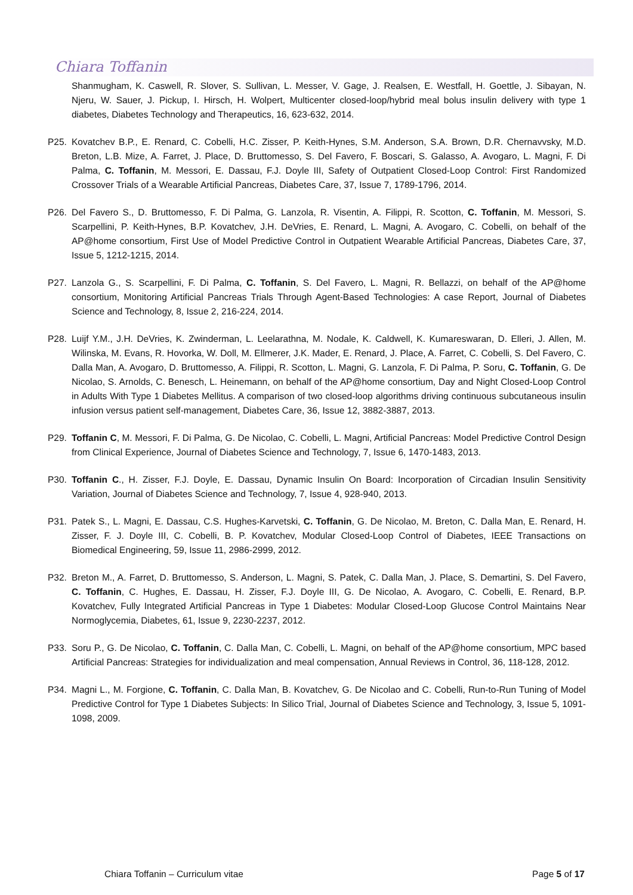Chiara Toffanin
Shanmugham, K. Caswell, R. Slover, S. Sullivan, L. Messer, V. Gage, J. Realsen, E. Westfall, H. Goettle, J. Sibayan, N. Njeru, W. Sauer, J. Pickup, I. Hirsch, H. Wolpert, Multicenter closed-loop/hybrid meal bolus insulin delivery with type 1 diabetes, Diabetes Technology and Therapeutics, 16, 623-632, 2014.
P25. Kovatchev B.P., E. Renard, C. Cobelli, H.C. Zisser, P. Keith-Hynes, S.M. Anderson, S.A. Brown, D.R. Chernavvsky, M.D. Breton, L.B. Mize, A. Farret, J. Place, D. Bruttomesso, S. Del Favero, F. Boscari, S. Galasso, A. Avogaro, L. Magni, F. Di Palma, C. Toffanin, M. Messori, E. Dassau, F.J. Doyle III, Safety of Outpatient Closed-Loop Control: First Randomized Crossover Trials of a Wearable Artificial Pancreas, Diabetes Care, 37, Issue 7, 1789-1796, 2014.
P26. Del Favero S., D. Bruttomesso, F. Di Palma, G. Lanzola, R. Visentin, A. Filippi, R. Scotton, C. Toffanin, M. Messori, S. Scarpellini, P. Keith-Hynes, B.P. Kovatchev, J.H. DeVries, E. Renard, L. Magni, A. Avogaro, C. Cobelli, on behalf of the AP@home consortium, First Use of Model Predictive Control in Outpatient Wearable Artificial Pancreas, Diabetes Care, 37, Issue 5, 1212-1215, 2014.
P27. Lanzola G., S. Scarpellini, F. Di Palma, C. Toffanin, S. Del Favero, L. Magni, R. Bellazzi, on behalf of the AP@home consortium, Monitoring Artificial Pancreas Trials Through Agent-Based Technologies: A case Report, Journal of Diabetes Science and Technology, 8, Issue 2, 216-224, 2014.
P28. Luijf Y.M., J.H. DeVries, K. Zwinderman, L. Leelarathna, M. Nodale, K. Caldwell, K. Kumareswaran, D. Elleri, J. Allen, M. Wilinska, M. Evans, R. Hovorka, W. Doll, M. Ellmerer, J.K. Mader, E. Renard, J. Place, A. Farret, C. Cobelli, S. Del Favero, C. Dalla Man, A. Avogaro, D. Bruttomesso, A. Filippi, R. Scotton, L. Magni, G. Lanzola, F. Di Palma, P. Soru, C. Toffanin, G. De Nicolao, S. Arnolds, C. Benesch, L. Heinemann, on behalf of the AP@home consortium, Day and Night Closed-Loop Control in Adults With Type 1 Diabetes Mellitus. A comparison of two closed-loop algorithms driving continuous subcutaneous insulin infusion versus patient self-management, Diabetes Care, 36, Issue 12, 3882-3887, 2013.
P29. Toffanin C, M. Messori, F. Di Palma, G. De Nicolao, C. Cobelli, L. Magni, Artificial Pancreas: Model Predictive Control Design from Clinical Experience, Journal of Diabetes Science and Technology, 7, Issue 6, 1470-1483, 2013.
P30. Toffanin C., H. Zisser, F.J. Doyle, E. Dassau, Dynamic Insulin On Board: Incorporation of Circadian Insulin Sensitivity Variation, Journal of Diabetes Science and Technology, 7, Issue 4, 928-940, 2013.
P31. Patek S., L. Magni, E. Dassau, C.S. Hughes-Karvetski, C. Toffanin, G. De Nicolao, M. Breton, C. Dalla Man, E. Renard, H. Zisser, F. J. Doyle III, C. Cobelli, B. P. Kovatchev, Modular Closed-Loop Control of Diabetes, IEEE Transactions on Biomedical Engineering, 59, Issue 11, 2986-2999, 2012.
P32. Breton M., A. Farret, D. Bruttomesso, S. Anderson, L. Magni, S. Patek, C. Dalla Man, J. Place, S. Demartini, S. Del Favero, C. Toffanin, C. Hughes, E. Dassau, H. Zisser, F.J. Doyle III, G. De Nicolao, A. Avogaro, C. Cobelli, E. Renard, B.P. Kovatchev, Fully Integrated Artificial Pancreas in Type 1 Diabetes: Modular Closed-Loop Glucose Control Maintains Near Normoglycemia, Diabetes, 61, Issue 9, 2230-2237, 2012.
P33. Soru P., G. De Nicolao, C. Toffanin, C. Dalla Man, C. Cobelli, L. Magni, on behalf of the AP@home consortium, MPC based Artificial Pancreas: Strategies for individualization and meal compensation, Annual Reviews in Control, 36, 118-128, 2012.
P34. Magni L., M. Forgione, C. Toffanin, C. Dalla Man, B. Kovatchev, G. De Nicolao and C. Cobelli, Run-to-Run Tuning of Model Predictive Control for Type 1 Diabetes Subjects: In Silico Trial, Journal of Diabetes Science and Technology, 3, Issue 5, 1091-1098, 2009.
Chiara Toffanin – Curriculum vitae Page 5 of 17